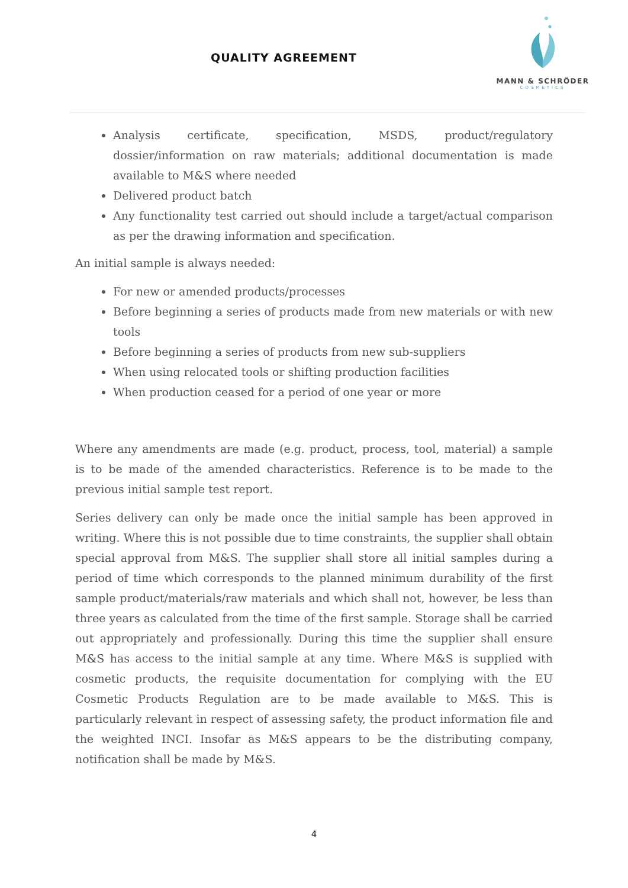QUALITY AGREEMENT
MANN & SCHRÖDER
COSMETICS
Analysis certificate, specification, MSDS, product/regulatory dossier/information on raw materials; additional documentation is made available to M&S where needed
Delivered product batch
Any functionality test carried out should include a target/actual comparison as per the drawing information and specification.
An initial sample is always needed:
For new or amended products/processes
Before beginning a series of products made from new materials or with new tools
Before beginning a series of products from new sub-suppliers
When using relocated tools or shifting production facilities
When production ceased for a period of one year or more
Where any amendments are made (e.g. product, process, tool, material) a sample is to be made of the amended characteristics. Reference is to be made to the previous initial sample test report.
Series delivery can only be made once the initial sample has been approved in writing. Where this is not possible due to time constraints, the supplier shall obtain special approval from M&S. The supplier shall store all initial samples during a period of time which corresponds to the planned minimum durability of the first sample product/materials/raw materials and which shall not, however, be less than three years as calculated from the time of the first sample. Storage shall be carried out appropriately and professionally. During this time the supplier shall ensure M&S has access to the initial sample at any time. Where M&S is supplied with cosmetic products, the requisite documentation for complying with the EU Cosmetic Products Regulation are to be made available to M&S. This is particularly relevant in respect of assessing safety, the product information file and the weighted INCI. Insofar as M&S appears to be the distributing company, notification shall be made by M&S.
4